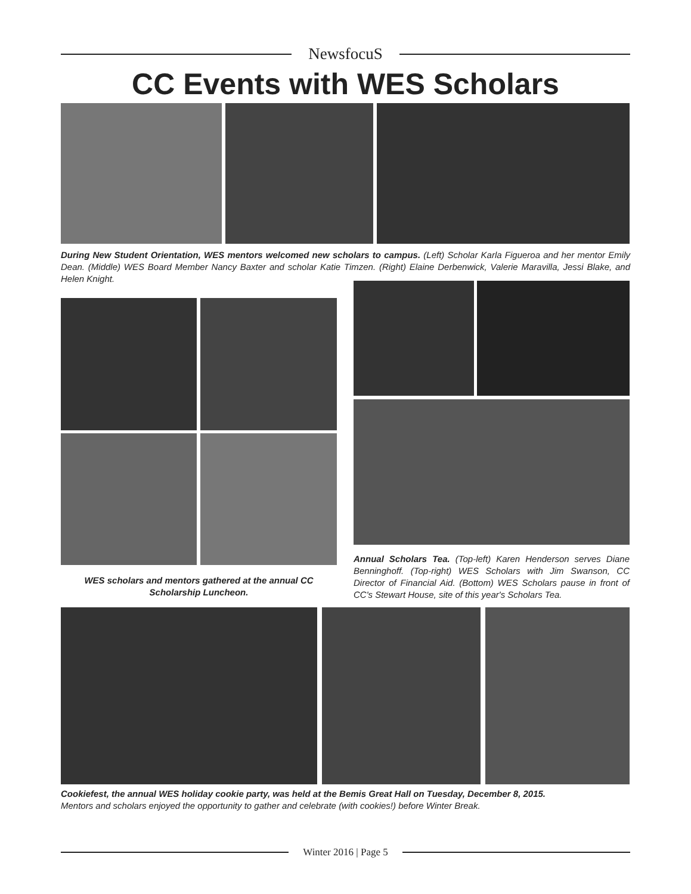NewsfocuS
CC Events with WES Scholars
During New Student Orientation, WES mentors welcomed new scholars to campus. (Left) Scholar Karla Figueroa and her mentor Emily Dean. (Middle) WES Board Member Nancy Baxter and scholar Katie Timzen. (Right) Elaine Derbenwick, Valerie Maravilla, Jessi Blake, and Helen Knight.
WES scholars and mentors gathered at the annual CC Scholarship Luncheon.
Annual Scholars Tea. (Top-left) Karen Henderson serves Diane Benninghoff. (Top-right) WES Scholars with Jim Swanson, CC Director of Financial Aid. (Bottom) WES Scholars pause in front of CC's Stewart House, site of this year's Scholars Tea.
Cookiefest, the annual WES holiday cookie party, was held at the Bemis Great Hall on Tuesday, December 8, 2015.
Mentors and scholars enjoyed the opportunity to gather and celebrate (with cookies!) before Winter Break.
Winter 2016 | Page 5